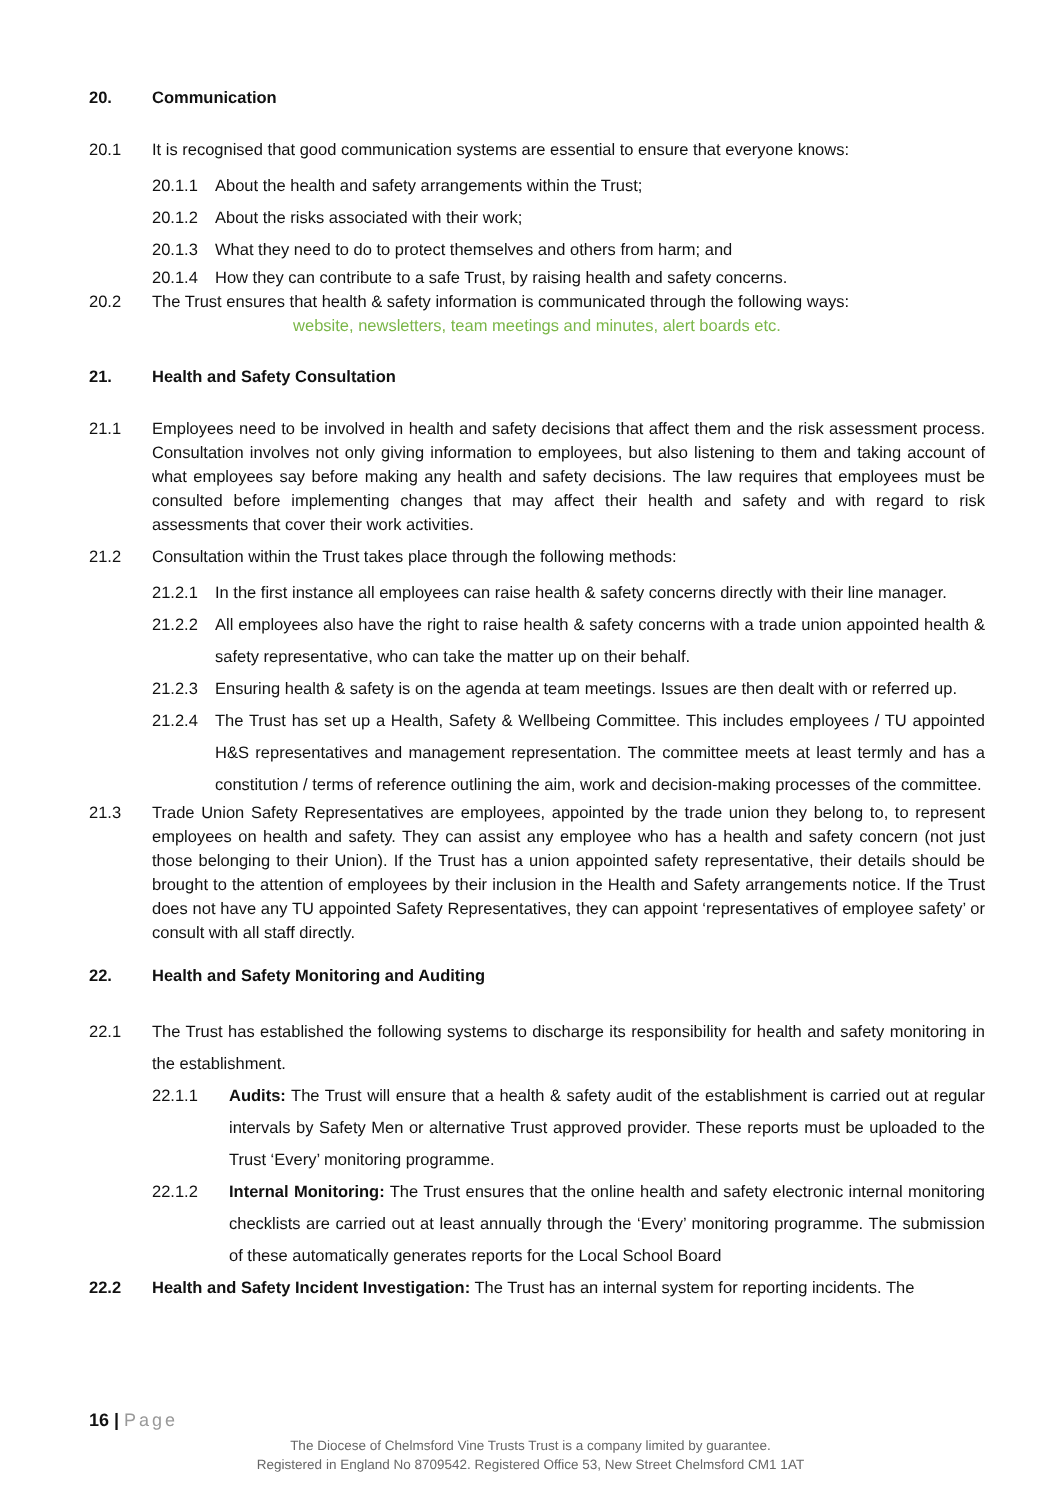20. Communication
20.1 It is recognised that good communication systems are essential to ensure that everyone knows:
20.1.1 About the health and safety arrangements within the Trust;
20.1.2 About the risks associated with their work;
20.1.3 What they need to do to protect themselves and others from harm; and
20.1.4 How they can contribute to a safe Trust, by raising health and safety concerns.
20.2 The Trust ensures that health & safety information is communicated through the following ways:
website, newsletters, team meetings and minutes, alert boards etc.
21. Health and Safety Consultation
21.1 Employees need to be involved in health and safety decisions that affect them and the risk assessment process. Consultation involves not only giving information to employees, but also listening to them and taking account of what employees say before making any health and safety decisions. The law requires that employees must be consulted before implementing changes that may affect their health and safety and with regard to risk assessments that cover their work activities.
21.2 Consultation within the Trust takes place through the following methods:
21.2.1 In the first instance all employees can raise health & safety concerns directly with their line manager.
21.2.2 All employees also have the right to raise health & safety concerns with a trade union appointed health & safety representative, who can take the matter up on their behalf.
21.2.3 Ensuring health & safety is on the agenda at team meetings. Issues are then dealt with or referred up.
21.2.4 The Trust has set up a Health, Safety & Wellbeing Committee. This includes employees / TU appointed H&S representatives and management representation. The committee meets at least termly and has a constitution / terms of reference outlining the aim, work and decision-making processes of the committee.
21.3 Trade Union Safety Representatives are employees, appointed by the trade union they belong to, to represent employees on health and safety. They can assist any employee who has a health and safety concern (not just those belonging to their Union). If the Trust has a union appointed safety representative, their details should be brought to the attention of employees by their inclusion in the Health and Safety arrangements notice. If the Trust does not have any TU appointed Safety Representatives, they can appoint ‘representatives of employee safety’ or consult with all staff directly.
22. Health and Safety Monitoring and Auditing
22.1 The Trust has established the following systems to discharge its responsibility for health and safety monitoring in the establishment.
22.1.1 Audits: The Trust will ensure that a health & safety audit of the establishment is carried out at regular intervals by Safety Men or alternative Trust approved provider. These reports must be uploaded to the Trust ‘Every’ monitoring programme.
22.1.2 Internal Monitoring: The Trust ensures that the online health and safety electronic internal monitoring checklists are carried out at least annually through the ‘Every’ monitoring programme. The submission of these automatically generates reports for the Local School Board
22.2 Health and Safety Incident Investigation: The Trust has an internal system for reporting incidents. The
16 | Page
The Diocese of Chelmsford Vine Trusts Trust is a company limited by guarantee.
Registered in England No 8709542. Registered Office 53, New Street Chelmsford CM1 1AT